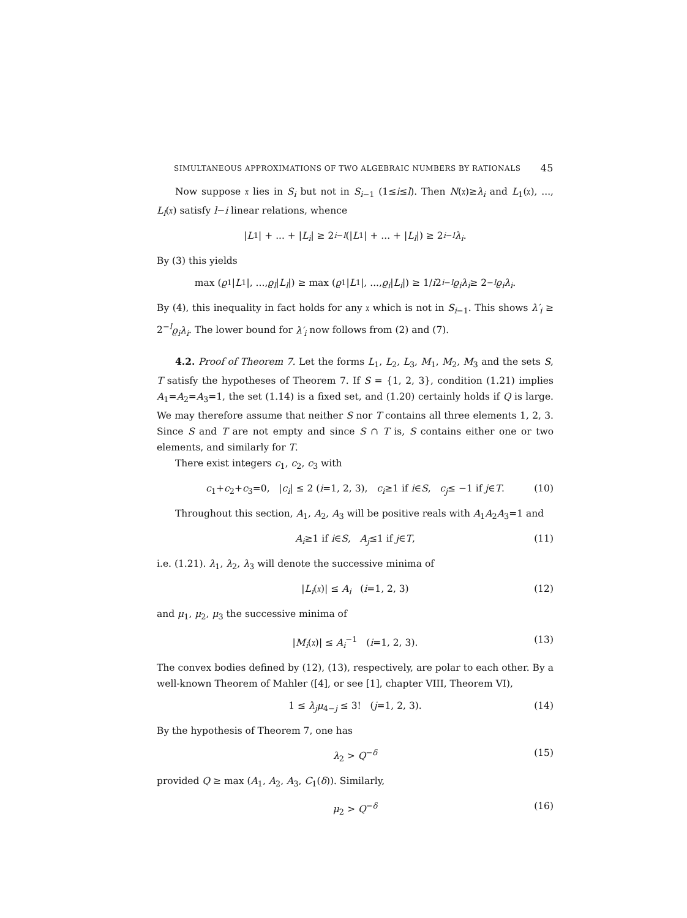SIMULTANEOUS APPROXIMATIONS OF TWO ALGEBRAIC NUMBERS BY RATIONALS 45
Now suppose 𝔵 lies in S<sub>i</sub> but not in S<sub>i−1</sub> (1≤i≤l). Then N(𝔵)≥λ<sub>i</sub> and L<sub>1</sub>(𝔵), ..., L<sub>l</sub>(𝔵) satisfy l−i linear relations, whence
| L<sub>1</sub>| + ... + | L<sub>i</sub> | ≥ 2<sup>i−l</sup> (| L<sub>1</sub>| + ... + | L<sub>l</sub> |) ≥ 2<sup>i−l</sup> λ<sub>i</sub>.
By (3) this yields
max (ϱ<sub>1</sub>| L<sub>1</sub>|, ..., ϱ<sub>l</sub> | L<sub>l</sub> |) ≥ max (ϱ<sub>1</sub>| L<sub>1</sub>|, ..., ϱ<sub>i</sub> | L<sub>i</sub> |) ≥ 1/ i 2<sup>i−l</sup> ϱ<sub>i</sub>λ<sub>i</sub> ≥ 2<sup>−l</sup> ϱ<sub>i</sub>λ<sub>i</sub>.
By (4), this inequality in fact holds for any 𝔵 which is not in S<sub>i−1</sub>. This shows λ′<sub>i</sub> ≥ 2<sup>−l</sup>ϱ<sub>i</sub>λ<sub>i</sub>. The lower bound for λ′<sub>i</sub> now follows from (2) and (7).
4.2. Proof of Theorem 7. Let the forms L<sub>1</sub>, L<sub>2</sub>, L<sub>3</sub>, M<sub>1</sub>, M<sub>2</sub>, M<sub>3</sub> and the sets S, T satisfy the hypotheses of Theorem 7. If S = {1, 2, 3}, condition (1.21) implies A<sub>1</sub>=A<sub>2</sub>=A<sub>3</sub>=1, the set (1.14) is a fixed set, and (1.20) certainly holds if Q is large. We may therefore assume that neither S nor T contains all three elements 1, 2, 3. Since S and T are not empty and since S ∩ T is, S contains either one or two elements, and similarly for T.
There exist integers c<sub>1</sub>, c<sub>2</sub>, c<sub>3</sub> with
c<sub>1</sub>+c<sub>2</sub>+c<sub>3</sub>=0, |c<sub>i</sub>| ≤ 2 (i=1, 2, 3), c<sub>i</sub>≥1 if i∈S, c<sub>j</sub>≤ −1 if j∈T. (10)
Throughout this section, A<sub>1</sub>, A<sub>2</sub>, A<sub>3</sub> will be positive reals with A<sub>1</sub>A<sub>2</sub>A<sub>3</sub>=1 and
A<sub>i</sub>≥1 if i∈S, A<sub>j</sub>≤1 if j∈T, (11)
i.e. (1.21). λ<sub>1</sub>, λ<sub>2</sub>, λ<sub>3</sub> will denote the successive minima of
|L<sub>i</sub>(𝔵)| ≤ A<sub>i</sub> (i=1, 2, 3) (12)
and μ<sub>1</sub>, μ<sub>2</sub>, μ<sub>3</sub> the successive minima of
|M<sub>i</sub>(𝔵)| ≤ A<sub>i</sub><sup>−1</sup> (i=1, 2, 3). (13)
The convex bodies defined by (12), (13), respectively, are polar to each other. By a well-known Theorem of Mahler ([4], or see [1], chapter VIII, Theorem VI),
1 ≤ λ<sub>j</sub>μ<sub>4−j</sub> ≤ 3! (j=1, 2, 3). (14)
By the hypothesis of Theorem 7, one has
λ<sub>2</sub> > Q<sup>−δ</sup> (15)
provided Q ≥ max (A<sub>1</sub>, A<sub>2</sub>, A<sub>3</sub>, C<sub>1</sub>(δ)). Similarly,
μ<sub>2</sub> > Q<sup>−δ</sup> (16)